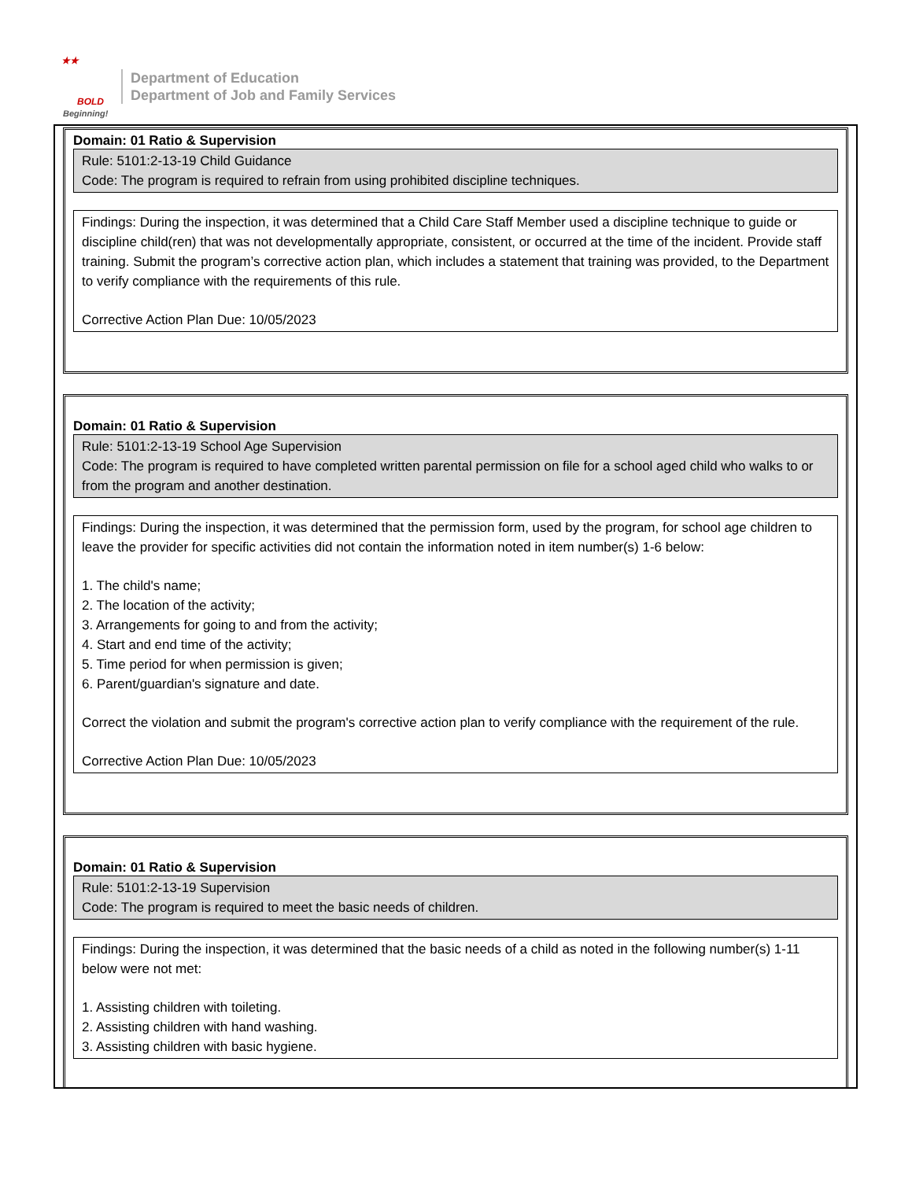★★
BOLD
Beginning!
Department of Education
Department of Job and Family Services
Domain: 01 Ratio & Supervision
Rule: 5101:2-13-19 Child Guidance
Code: The program is required to refrain from using prohibited discipline techniques.
Findings: During the inspection, it was determined that a Child Care Staff Member used a discipline technique to guide or discipline child(ren) that was not developmentally appropriate, consistent, or occurred at the time of the incident. Provide staff training. Submit the program’s corrective action plan, which includes a statement that training was provided, to the Department to verify compliance with the requirements of this rule.
Corrective Action Plan Due: 10/05/2023
Domain: 01 Ratio & Supervision
Rule: 5101:2-13-19 School Age Supervision
Code: The program is required to have completed written parental permission on file for a school aged child who walks to or from the program and another destination.
Findings: During the inspection, it was determined that the permission form, used by the program, for school age children to leave the provider for specific activities did not contain the information noted in item number(s) 1-6 below:
1. The child's name;
2. The location of the activity;
3. Arrangements for going to and from the activity;
4. Start and end time of the activity;
5. Time period for when permission is given;
6. Parent/guardian's signature and date.
Correct the violation and submit the program's corrective action plan to verify compliance with the requirement of the rule.
Corrective Action Plan Due: 10/05/2023
Domain: 01 Ratio & Supervision
Rule: 5101:2-13-19 Supervision
Code: The program is required to meet the basic needs of children.
Findings: During the inspection, it was determined that the basic needs of a child as noted in the following number(s) 1-11 below were not met:
1. Assisting children with toileting.
2. Assisting children with hand washing.
3. Assisting children with basic hygiene.